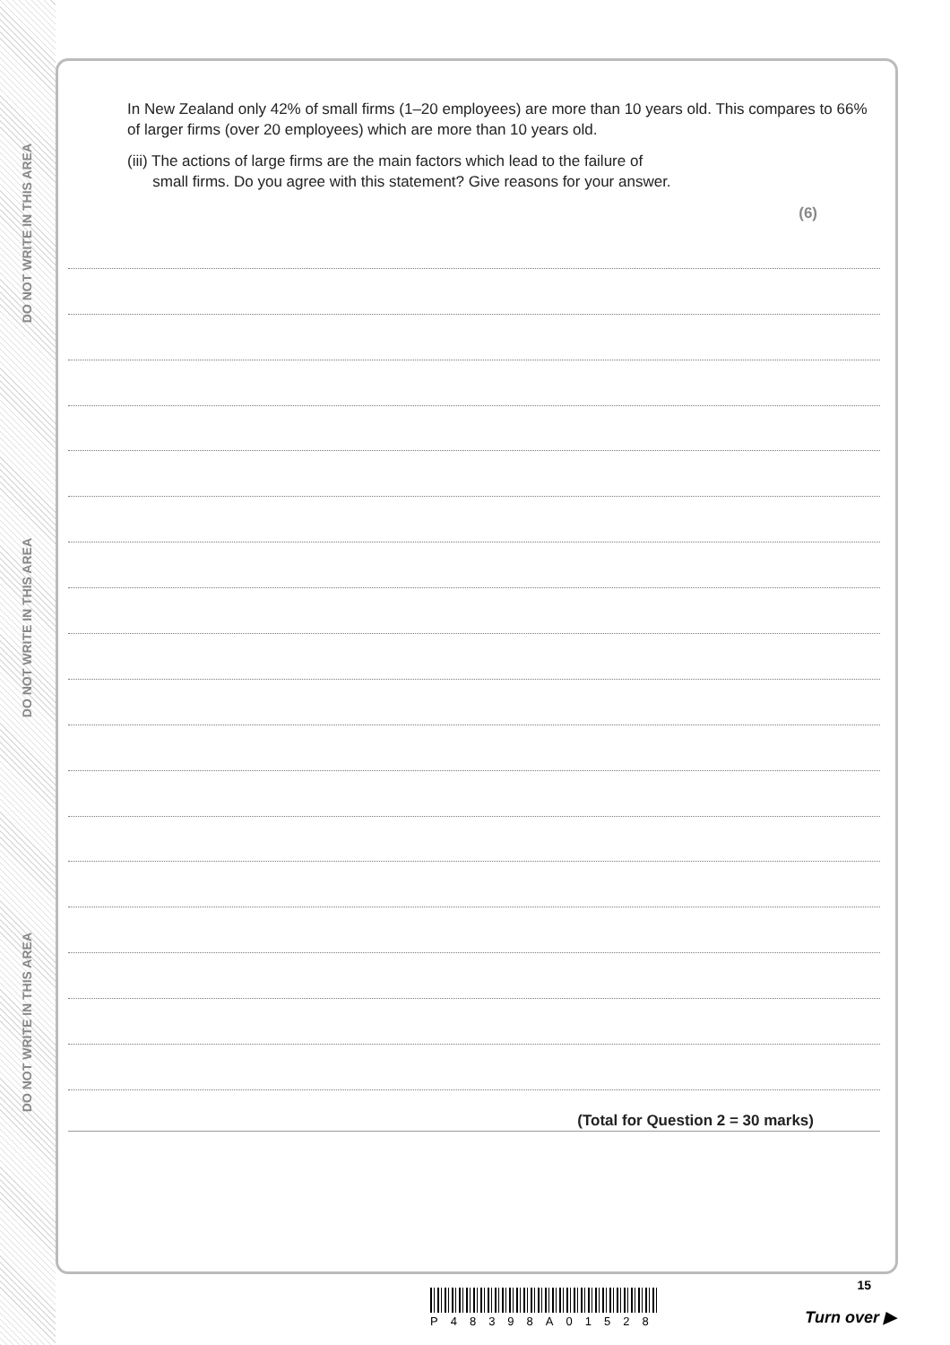DO NOT WRITE IN THIS AREA
DO NOT WRITE IN THIS AREA
DO NOT WRITE IN THIS AREA
In New Zealand only 42% of small firms (1–20 employees) are more than 10 years old. This compares to 66% of larger firms (over 20 employees) which are more than 10 years old.
(iii) The actions of large firms are the main factors which lead to the failure of
small firms. Do you agree with this statement? Give reasons for your answer.
(6)
(Total for Question 2 = 30 marks)
15
P48398A01528 Turn over ▶